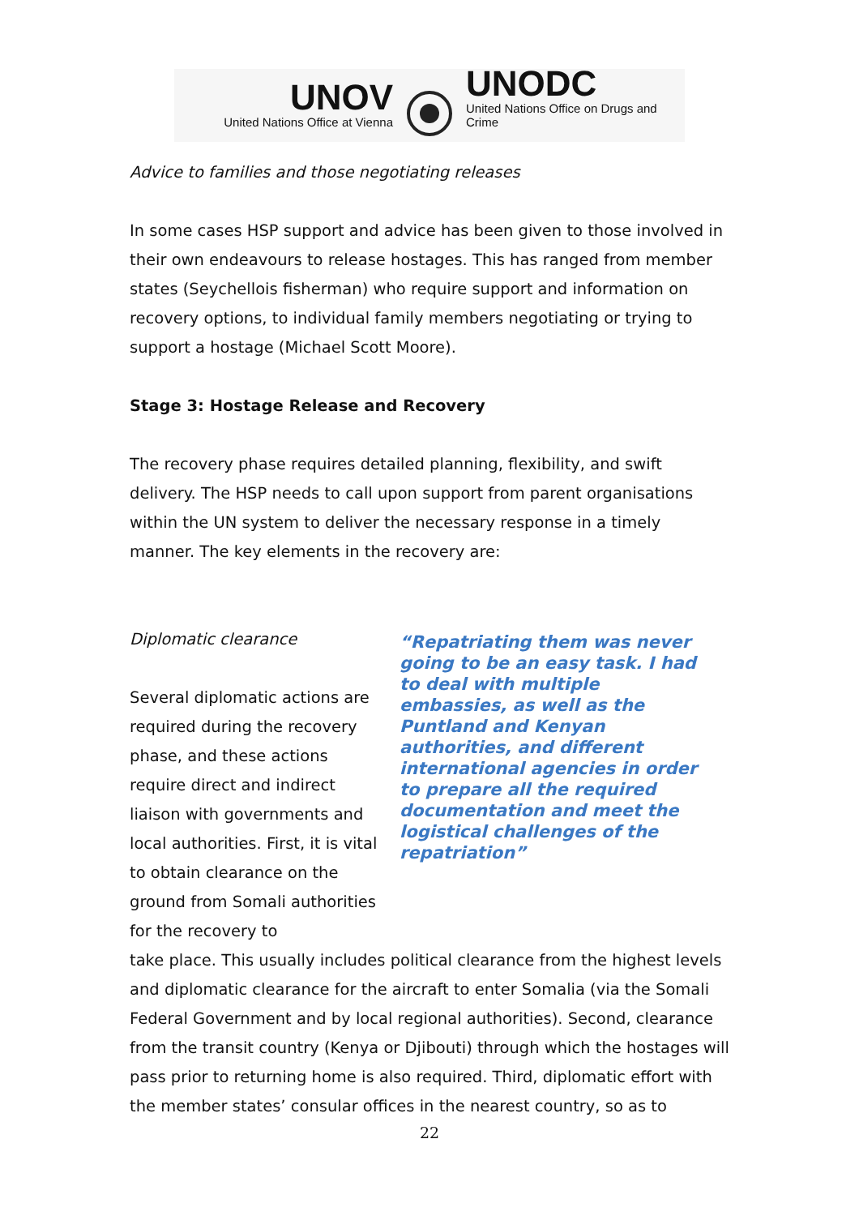UNOV
United Nations Office at Vienna
UNODC
United Nations Office on Drugs and Crime
Advice to families and those negotiating releases
In some cases HSP support and advice has been given to those involved in their own endeavours to release hostages. This has ranged from member states (Seychellois fisherman) who require support and information on recovery options, to individual family members negotiating or trying to support a hostage (Michael Scott Moore).
Stage 3: Hostage Release and Recovery
The recovery phase requires detailed planning, flexibility, and swift delivery. The HSP needs to call upon support from parent organisations within the UN system to deliver the necessary response in a timely manner. The key elements in the recovery are:
Diplomatic clearance
Several diplomatic actions are required during the recovery phase, and these actions require direct and indirect liaison with governments and local authorities. First, it is vital to obtain clearance on the ground from Somali authorities for the recovery to
“Repatriating them was never going to be an easy task. I had to deal with multiple embassies, as well as the Puntland and Kenyan authorities, and different international agencies in order to prepare all the required documentation and meet the logistical challenges of the repatriation”
take place. This usually includes political clearance from the highest levels and diplomatic clearance for the aircraft to enter Somalia (via the Somali Federal Government and by local regional authorities). Second, clearance from the transit country (Kenya or Djibouti) through which the hostages will pass prior to returning home is also required. Third, diplomatic effort with the member states’ consular offices in the nearest country, so as to
22